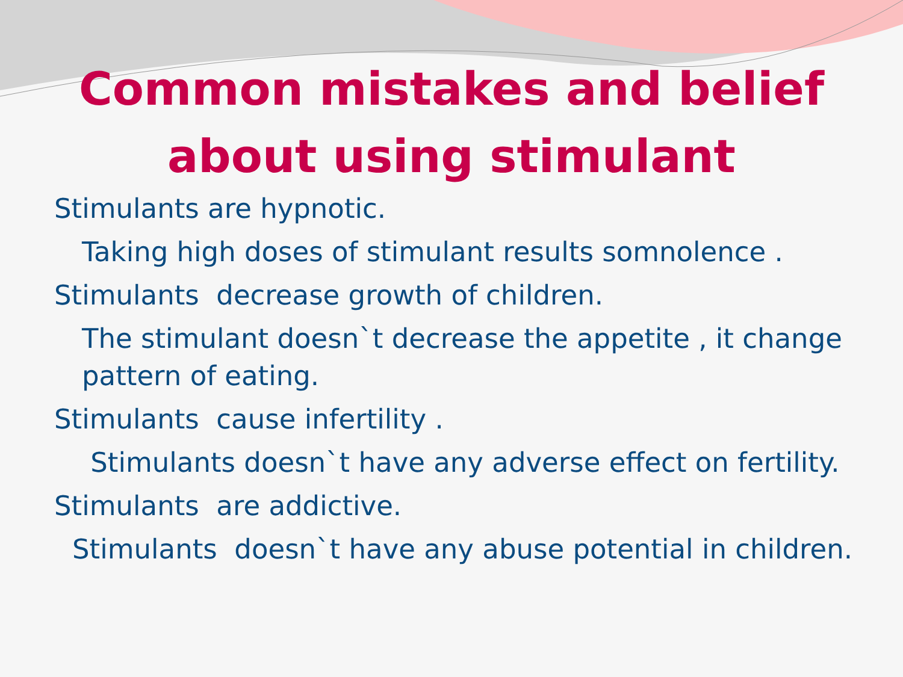Common mistakes and belief
about using stimulant
Stimulants are hypnotic.
Taking high doses of stimulant results somnolence .
Stimulants decrease growth of children.
The stimulant doesn`t decrease the appetite , it change pattern of eating.
Stimulants cause infertility .
Stimulants doesn`t have any adverse effect on fertility.
Stimulants are addictive.
Stimulants doesn`t have any abuse potential in children.